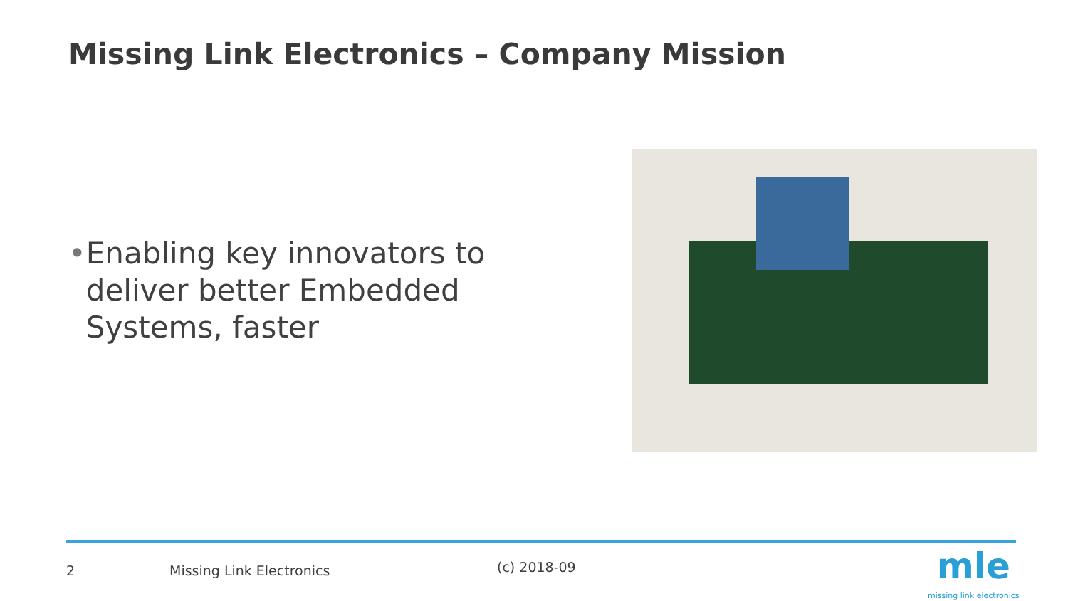Missing Link Electronics – Company Mission
• Enabling key innovators to deliver better Embedded Systems, faster
2 Missing Link Electronics (c) 2018-09
mle
missing link electronics